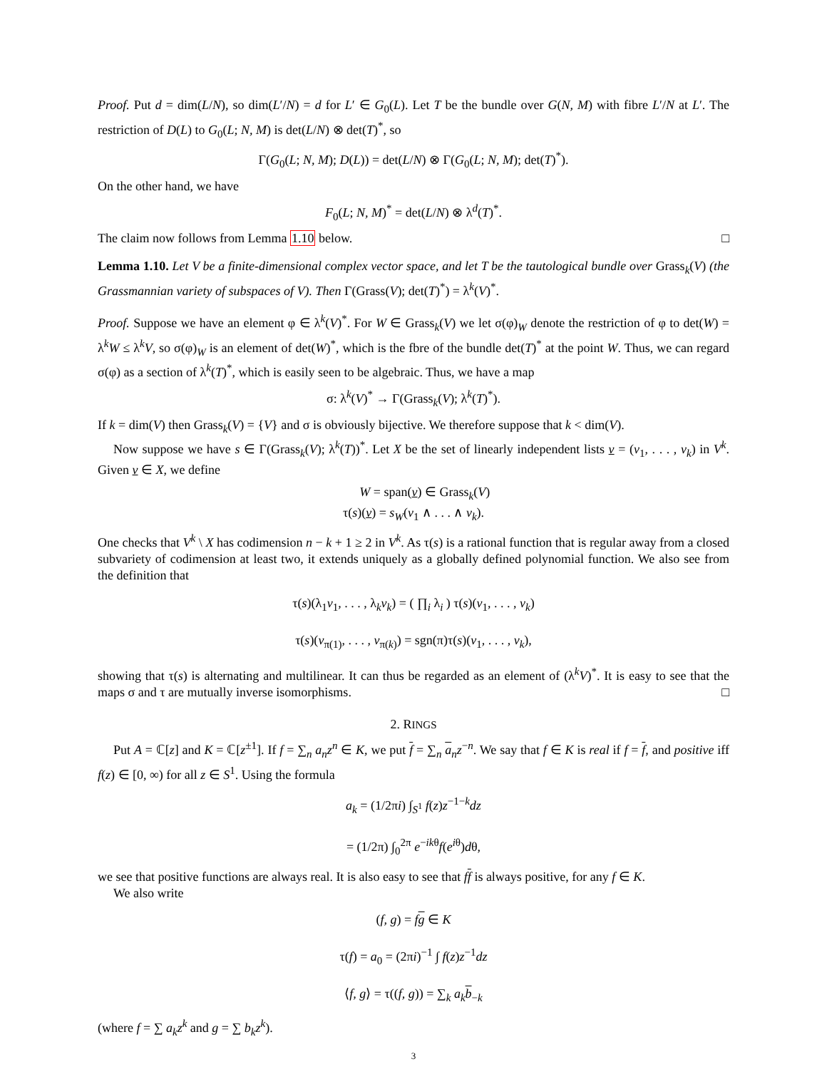Proof. Put d = dim(L/N), so dim(L′/N) = d for L′ ∈ G<sub>0</sub>(L). Let T be the bundle over G(N, M) with fibre L′/N at L′. The restriction of D(L) to G<sub>0</sub>(L; N, M) is det(L/N) ⊗ det(T)<sup>*</sup>, so
Γ(G<sub>0</sub>(L; N, M); D(L)) = det(L/N) ⊗ Γ(G<sub>0</sub>(L; N, M); det(T)<sup>*</sup>).
On the other hand, we have
F<sub>0</sub>(L; N, M)<sup>*</sup> = det(L/N) ⊗ λ<sup>d</sup>(T)<sup>*</sup>.
The claim now follows from Lemma 1.10 below. □
Lemma 1.10. Let V be a finite-dimensional complex vector space, and let T be the tautological bundle over Grass<sub>k</sub>(V) (the Grassmannian variety of subspaces of V). Then Γ(Grass(V); det(T)<sup>*</sup>) = λ<sup>k</sup>(V)<sup>*</sup>.
Proof. Suppose we have an element φ ∈ λ<sup>k</sup>(V)<sup>*</sup>. For W ∈ Grass<sub>k</sub>(V) we let σ(φ)<sub>W</sub> denote the restriction of φ to det(W) = λ<sup>k</sup>W ≤ λ<sup>k</sup>V, so σ(φ)<sub>W</sub> is an element of det(W)<sup>*</sup>, which is the fbre of the bundle det(T)<sup>*</sup> at the point W. Thus, we can regard σ(φ) as a section of λ<sup>k</sup>(T)<sup>*</sup>, which is easily seen to be algebraic. Thus, we have a map
σ: λ<sup>k</sup>(V)<sup>*</sup> → Γ(Grass<sub>k</sub>(V); λ<sup>k</sup>(T)<sup>*</sup>).
If k = dim(V) then Grass<sub>k</sub>(V) = {V} and σ is obviously bijective. We therefore suppose that k < dim(V).
Now suppose we have s ∈ Γ(Grass<sub>k</sub>(V); λ<sup>k</sup>(T))<sup>*</sup>. Let X be the set of linearly independent lists v = (v<sub>1</sub>, . . . , v<sub>k</sub>) in V<sup>k</sup>. Given v ∈ X, we define
W = span(v) ∈ Grass<sub>k</sub>(V)
τ(s)(v) = s<sub>W</sub>(v<sub>1</sub> ∧ . . . ∧ v<sub>k</sub>).
One checks that V<sup>k</sup> \ X has codimension n − k + 1 ≥ 2 in V<sup>k</sup>. As τ(s) is a rational function that is regular away from a closed subvariety of codimension at least two, it extends uniquely as a globally defined polynomial function. We also see from the definition that
τ(s)(λ<sub>1</sub>v<sub>1</sub>, . . . , λ<sub>k</sub>v<sub>k</sub>) = ( ∏<sub>i</sub> λ<sub>i</sub> ) τ(s)(v<sub>1</sub>, . . . , v<sub>k</sub>)
τ(s)(v<sub>π(1)</sub>, . . . , v<sub>π(k)</sub>) = sgn(π)τ(s)(v<sub>1</sub>, . . . , v<sub>k</sub>),
showing that τ(s) is alternating and multilinear. It can thus be regarded as an element of (λ<sup>k</sup>V)<sup>*</sup>. It is easy to see that the maps σ and τ are mutually inverse isomorphisms. □
2. RINGS
Put A = ℂ[z] and K = ℂ[z<sup>±1</sup>]. If f = ∑<sub>n</sub> a<sub>n</sub>z<sup>n</sup> ∈ K, we put f = ∑<sub>n</sub> a<sub>n</sub>z<sup>−n</sup>. We say that f ∈ K is real if f = f, and positive iff f(z) ∈ [0, ∞) for all z ∈ S<sup>1</sup>. Using the formula
a<sub>k</sub> = (1/2πi) ∫<sub>S<sup>1</sup></sub> f(z)z<sup>−1−k</sup>dz
= (1/2π) ∫<sub>0</sub><sup>2π</sup> e<sup>−ikθ</sup>f(e<sup>iθ</sup>)dθ,
we see that positive functions are always real. It is also easy to see that ff is always positive, for any f ∈ K.
We also write
(f, g) = fg ∈ K
τ(f) = a<sub>0</sub> = (2πi)<sup>−1</sup> ∫ f(z)z<sup>−1</sup>dz
⟨f, g⟩ = τ((f, g)) = ∑<sub>k</sub> a<sub>k</sub> b<sub>−k</sub>
(where f = ∑ a<sub>k</sub>z<sup>k</sup> and g = ∑ b<sub>k</sub>z<sup>k</sup>).
3